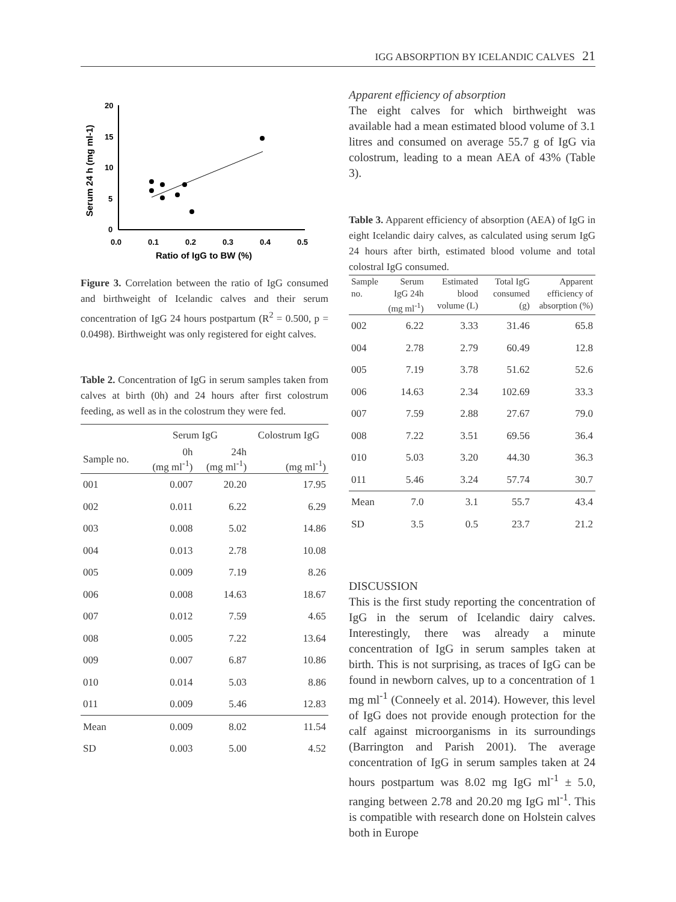IGG ABSORPTION BY ICELANDIC CALVES 21
20
15
10
5
0
0.0
0.1
0.2
0.3
0.4
0.5
Ratio of IgG to BW (%)
Serum 24 h (mg ml-1)
Figure 3. Correlation between the ratio of IgG consumed and birthweight of Icelandic calves and their serum concentration of IgG 24 hours postpartum (R<sup>2</sup> = 0.500, p = 0.0498). Birthweight was only registered for eight calves.
Table 2. Concentration of IgG in serum samples taken from calves at birth (0h) and 24 hours after first colostrum feeding, as well as in the colostrum they were fed.
| | Serum IgG | | Colostrum IgG |
| --- | --- | --- | --- |
| Sample no. | 0h (mg ml<sup>-1</sup>) | 24h (mg ml<sup>-1</sup>) | (mg ml<sup>-1</sup>) |
| 001 | 0.007 | 20.20 | 17.95 |
| 002 | 0.011 | 6.22 | 6.29 |
| 003 | 0.008 | 5.02 | 14.86 |
| 004 | 0.013 | 2.78 | 10.08 |
| 005 | 0.009 | 7.19 | 8.26 |
| 006 | 0.008 | 14.63 | 18.67 |
| 007 | 0.012 | 7.59 | 4.65 |
| 008 | 0.005 | 7.22 | 13.64 |
| 009 | 0.007 | 6.87 | 10.86 |
| 010 | 0.014 | 5.03 | 8.86 |
| 011 | 0.009 | 5.46 | 12.83 |
| Mean | 0.009 | 8.02 | 11.54 |
| SD | 0.003 | 5.00 | 4.52 |
Apparent efficiency of absorption
The eight calves for which birthweight was available had a mean estimated blood volume of 3.1 litres and consumed on average 55.7 g of IgG via colostrum, leading to a mean AEA of 43% (Table 3).
Table 3. Apparent efficiency of absorption (AEA) of IgG in eight Icelandic dairy calves, as calculated using serum IgG 24 hours after birth, estimated blood volume and total colostral IgG consumed.
| Sample no. | Serum IgG 24h (mg ml<sup>-1</sup>) | Estimated blood volume (L) | Total IgG consumed (g) | Apparent efficiency of absorption (%) |
| --- | --- | --- | --- | --- |
| 002 | 6.22 | 3.33 | 31.46 | 65.8 |
| 004 | 2.78 | 2.79 | 60.49 | 12.8 |
| 005 | 7.19 | 3.78 | 51.62 | 52.6 |
| 006 | 14.63 | 2.34 | 102.69 | 33.3 |
| 007 | 7.59 | 2.88 | 27.67 | 79.0 |
| 008 | 7.22 | 3.51 | 69.56 | 36.4 |
| 010 | 5.03 | 3.20 | 44.30 | 36.3 |
| 011 | 5.46 | 3.24 | 57.74 | 30.7 |
| Mean | 7.0 | 3.1 | 55.7 | 43.4 |
| SD | 3.5 | 0.5 | 23.7 | 21.2 |
DISCUSSION
This is the first study reporting the concentration of IgG in the serum of Icelandic dairy calves. Interestingly, there was already a minute concentration of IgG in serum samples taken at birth. This is not surprising, as traces of IgG can be found in newborn calves, up to a concentration of 1 mg ml<sup>-1</sup> (Conneely et al. 2014). However, this level of IgG does not provide enough protection for the calf against microorganisms in its surroundings (Barrington and Parish 2001). The average concentration of IgG in serum samples taken at 24 hours postpartum was 8.02 mg IgG ml<sup>-1</sup> ± 5.0, ranging between 2.78 and 20.20 mg IgG ml<sup>-1</sup>. This is compatible with research done on Holstein calves both in Europe